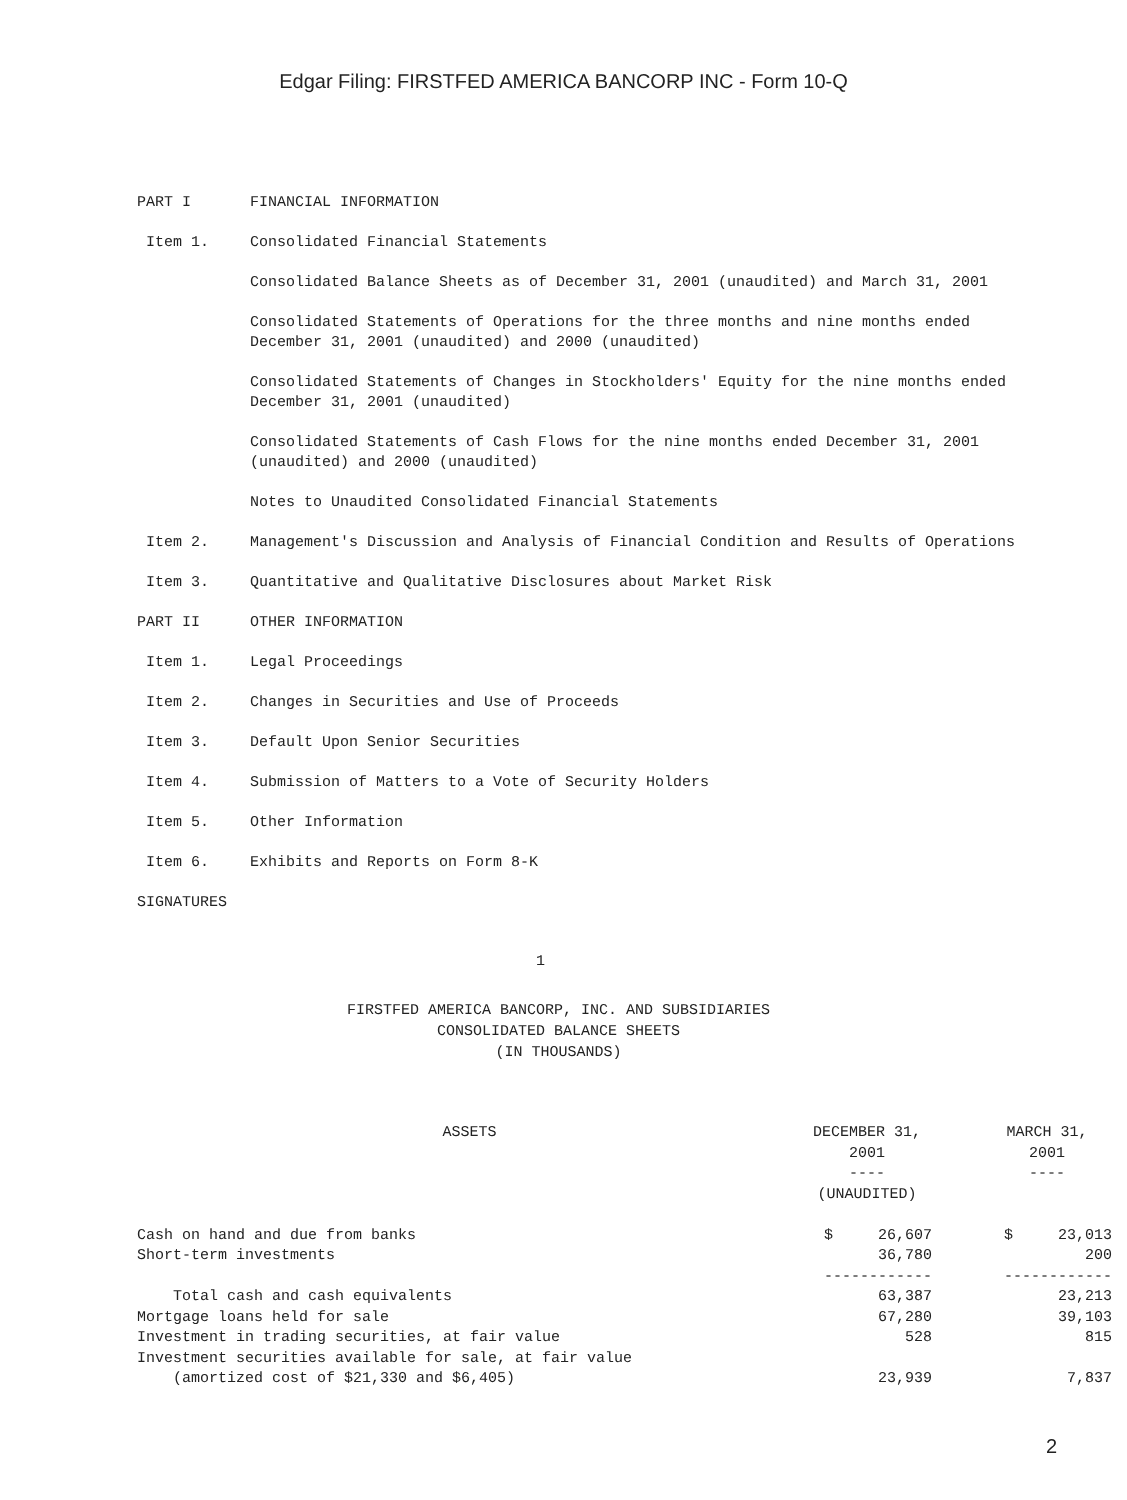Edgar Filing: FIRSTFED AMERICA BANCORP INC - Form 10-Q
PART I FINANCIAL INFORMATION
Item 1. Consolidated Financial Statements
Consolidated Balance Sheets as of December 31, 2001 (unaudited) and March 31, 2001
Consolidated Statements of Operations for the three months and nine months ended
December 31, 2001 (unaudited) and 2000 (unaudited)
Consolidated Statements of Changes in Stockholders' Equity for the nine months ended
December 31, 2001 (unaudited)
Consolidated Statements of Cash Flows for the nine months ended December 31, 2001
(unaudited) and 2000 (unaudited)
Notes to Unaudited Consolidated Financial Statements
Item 2. Management's Discussion and Analysis of Financial Condition and Results of Operations
Item 3. Quantitative and Qualitative Disclosures about Market Risk
PART II OTHER INFORMATION
Item 1. Legal Proceedings
Item 2. Changes in Securities and Use of Proceeds
Item 3. Default Upon Senior Securities
Item 4. Submission of Matters to a Vote of Security Holders
Item 5. Other Information
Item 6. Exhibits and Reports on Form 8-K
SIGNATURES
1
FIRSTFED AMERICA BANCORP, INC. AND SUBSIDIARIES
CONSOLIDATED BALANCE SHEETS
(IN THOUSANDS)
| ASSETS | DECEMBER 31, 2001 ---- (UNAUDITED) | | MARCH 31, 2001 ---- |
| Cash on hand and due from banks | $ 26,607 | | $ 23,013 |
| Short-term investments | 36,780 ------------ | | 200 ------------ |
| Total cash and cash equivalents | 63,387 | | 23,213 |
| Mortgage loans held for sale | 67,280 | | 39,103 |
| Investment in trading securities, at fair value | 528 | | 815 |
| Investment securities available for sale, at fair value (amortized cost of $21,330 and $6,405) | 23,939 | | 7,837 |
2